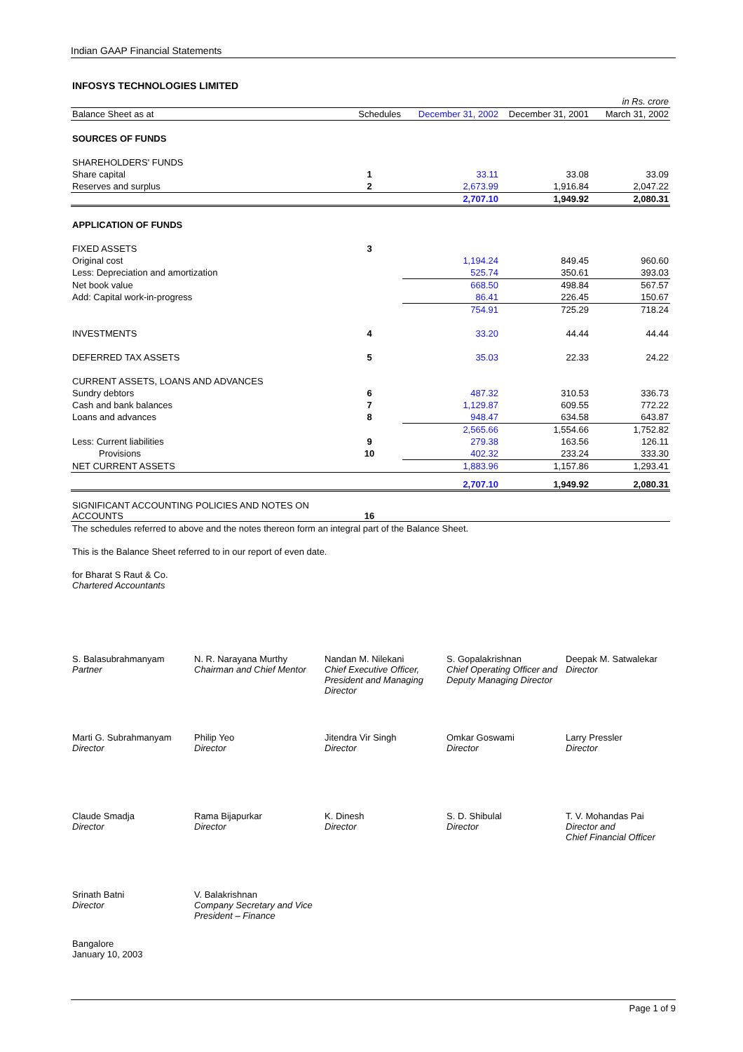Indian GAAP Financial Statements
INFOSYS TECHNOLOGIES LIMITED
| in Rs. crore | | | | |
| Balance Sheet as at | Schedules | December 31, 2002 | December 31, 2001 | March 31, 2002 |
| SOURCES OF FUNDS | | | | |
| SHAREHOLDERS' FUNDS | | | | |
| Share capital | 1 | 33.11 | 33.08 | 33.09 |
| Reserves and surplus | 2 | 2,673.99 | 1,916.84 | 2,047.22 |
| | | 2,707.10 | 1,949.92 | 2,080.31 |
| APPLICATION OF FUNDS | | | | |
| FIXED ASSETS | 3 | | | |
| Original cost | | 1,194.24 | 849.45 | 960.60 |
| Less: Depreciation and amortization | | 525.74 | 350.61 | 393.03 |
| Net book value | | 668.50 | 498.84 | 567.57 |
| Add: Capital work-in-progress | | 86.41 | 226.45 | 150.67 |
| | | 754.91 | 725.29 | 718.24 |
| INVESTMENTS | 4 | 33.20 | 44.44 | 44.44 |
| DEFERRED TAX ASSETS | 5 | 35.03 | 22.33 | 24.22 |
| CURRENT ASSETS, LOANS AND ADVANCES | | | | |
| Sundry debtors | 6 | 487.32 | 310.53 | 336.73 |
| Cash and bank balances | 7 | 1,129.87 | 609.55 | 772.22 |
| Loans and advances | 8 | 948.47 | 634.58 | 643.87 |
| | | 2,565.66 | 1,554.66 | 1,752.82 |
| Less: Current liabilities | 9 | 279.38 | 163.56 | 126.11 |
| Provisions | 10 | 402.32 | 233.24 | 333.30 |
| NET CURRENT ASSETS | | 1,883.96 | 1,157.86 | 1,293.41 |
| | | 2,707.10 | 1,949.92 | 2,080.31 |
| SIGNIFICANT ACCOUNTING POLICIES AND NOTES ON ACCOUNTS | 16 | | | |
The schedules referred to above and the notes thereon form an integral part of the Balance Sheet.
This is the Balance Sheet referred to in our report of even date.
for Bharat S Raut & Co.
Chartered Accountants
S. Balasubrahmanyam
Partner
N. R. Narayana Murthy
Chairman and Chief Mentor
Nandan M. Nilekani
Chief Executive Officer, President and Managing Director
S. Gopalakrishnan
Chief Operating Officer and Deputy Managing Director
Deepak M. Satwalekar
Director
Marti G. Subrahmanyam
Director
Philip Yeo
Director
Jitendra Vir Singh
Director
Omkar Goswami
Director
Larry Pressler
Director
Claude Smadja
Director
Rama Bijapurkar
Director
K. Dinesh
Director
S. D. Shibulal
Director
T. V. Mohandas Pai
Director and
Chief Financial Officer
Srinath Batni
Director
V. Balakrishnan
Company Secretary and Vice President – Finance
Bangalore
January 10, 2003
Page 1 of 9